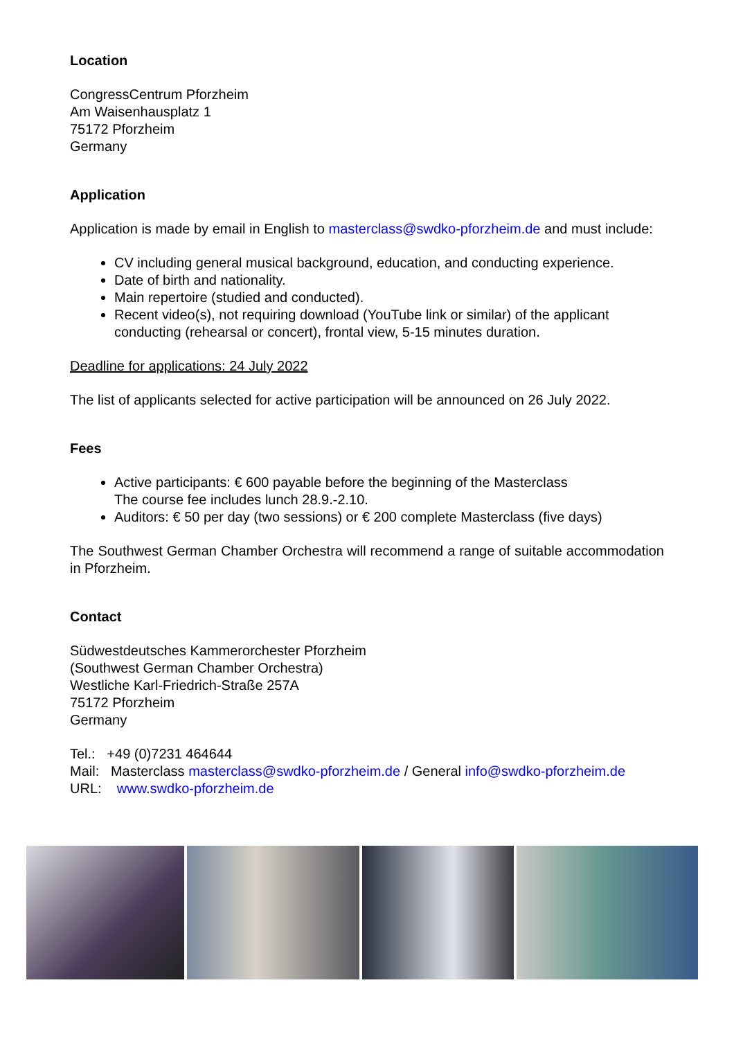Location
CongressCentrum Pforzheim
Am Waisenhausplatz 1
75172 Pforzheim
Germany
Application
Application is made by email in English to masterclass@swdko-pforzheim.de and must include:
CV including general musical background, education, and conducting experience.
Date of birth and nationality.
Main repertoire (studied and conducted).
Recent video(s), not requiring download (YouTube link or similar) of the applicant conducting (rehearsal or concert), frontal view, 5-15 minutes duration.
Deadline for applications: 24 July 2022
The list of applicants selected for active participation will be announced on 26 July 2022.
Fees
Active participants: € 600 payable before the beginning of the Masterclass
The course fee includes lunch 28.9.-2.10.
Auditors: € 50 per day (two sessions) or € 200 complete Masterclass (five days)
The Southwest German Chamber Orchestra will recommend a range of suitable accommodation in Pforzheim.
Contact
Südwestdeutsches Kammerorchester Pforzheim
(Southwest German Chamber Orchestra)
Westliche Karl-Friedrich-Straße 257A
75172 Pforzheim
Germany
Tel.: +49 (0)7231 464644
Mail: Masterclass masterclass@swdko-pforzheim.de / General info@swdko-pforzheim.de
URL: www.swdko-pforzheim.de